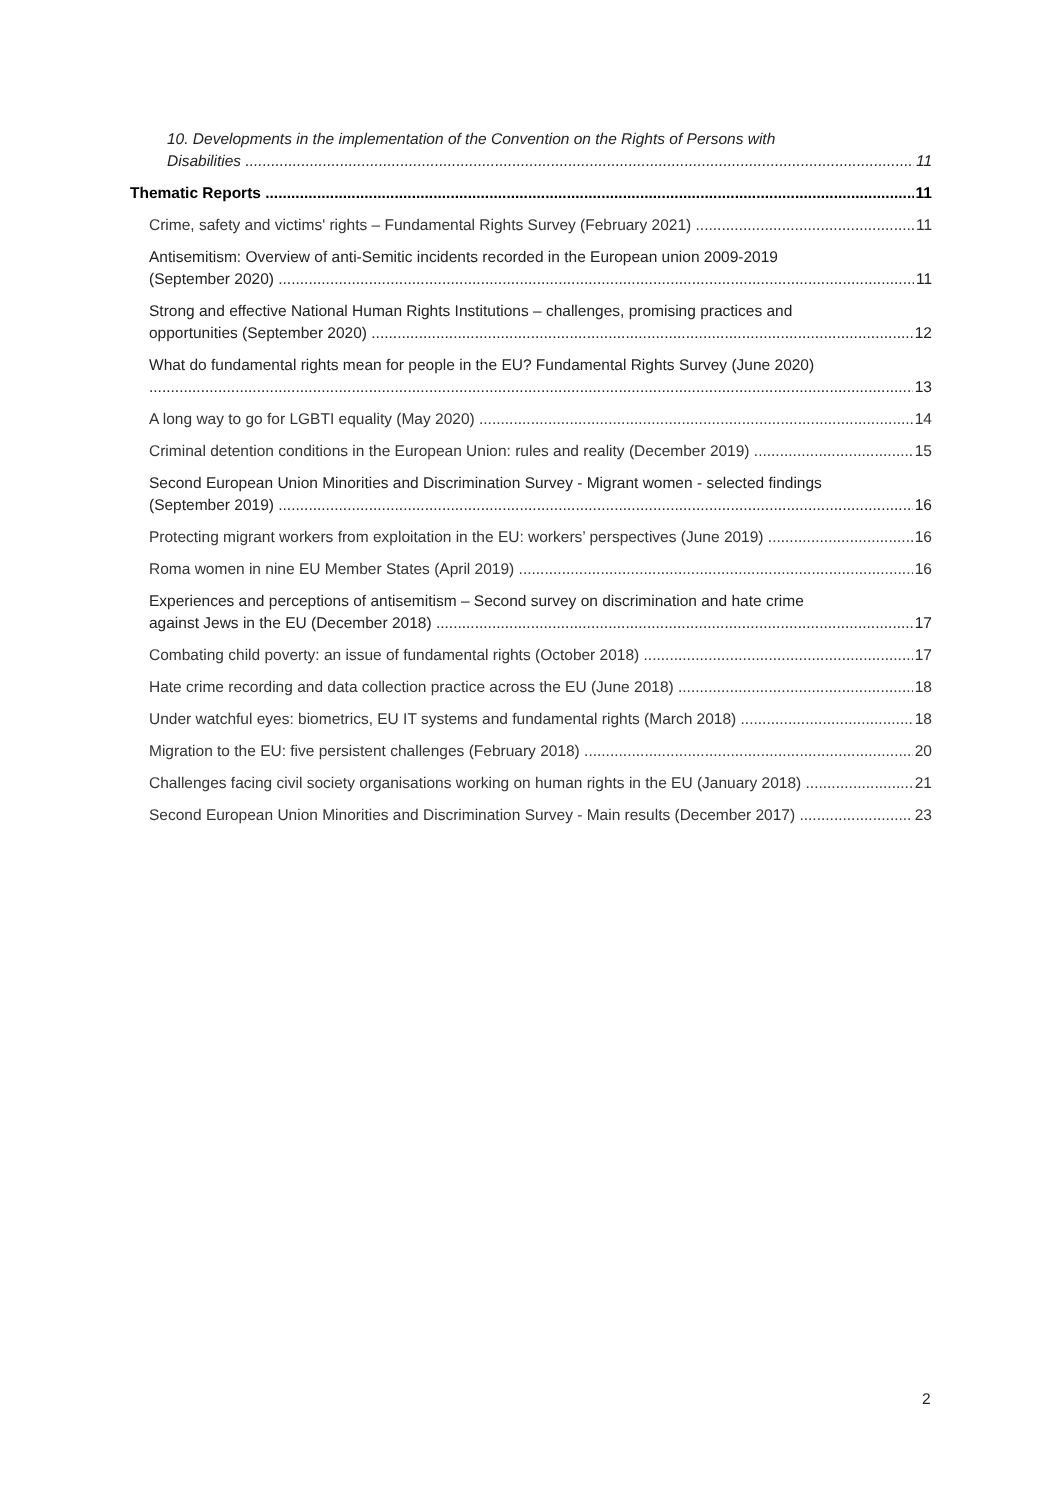10. Developments in the implementation of the Convention on the Rights of Persons with
Disabilities 11
Thematic Reports 11
Crime, safety and victims' rights – Fundamental Rights Survey (February 2021) 11
Antisemitism: Overview of anti-Semitic incidents recorded in the European union 2009-2019
(September 2020) 11
Strong and effective National Human Rights Institutions – challenges, promising practices and
opportunities (September 2020) 12
What do fundamental rights mean for people in the EU? Fundamental Rights Survey (June 2020)
13
A long way to go for LGBTI equality (May 2020) 14
Criminal detention conditions in the European Union: rules and reality (December 2019) 15
Second European Union Minorities and Discrimination Survey - Migrant women - selected findings
(September 2019) 16
Protecting migrant workers from exploitation in the EU: workers’ perspectives (June 2019) 16
Roma women in nine EU Member States (April 2019) 16
Experiences and perceptions of antisemitism – Second survey on discrimination and hate crime
against Jews in the EU (December 2018) 17
Combating child poverty: an issue of fundamental rights (October 2018) 17
Hate crime recording and data collection practice across the EU (June 2018) 18
Under watchful eyes: biometrics, EU IT systems and fundamental rights (March 2018) 18
Migration to the EU: five persistent challenges (February 2018) 20
Challenges facing civil society organisations working on human rights in the EU (January 2018) 21
Second European Union Minorities and Discrimination Survey - Main results (December 2017) 23
2